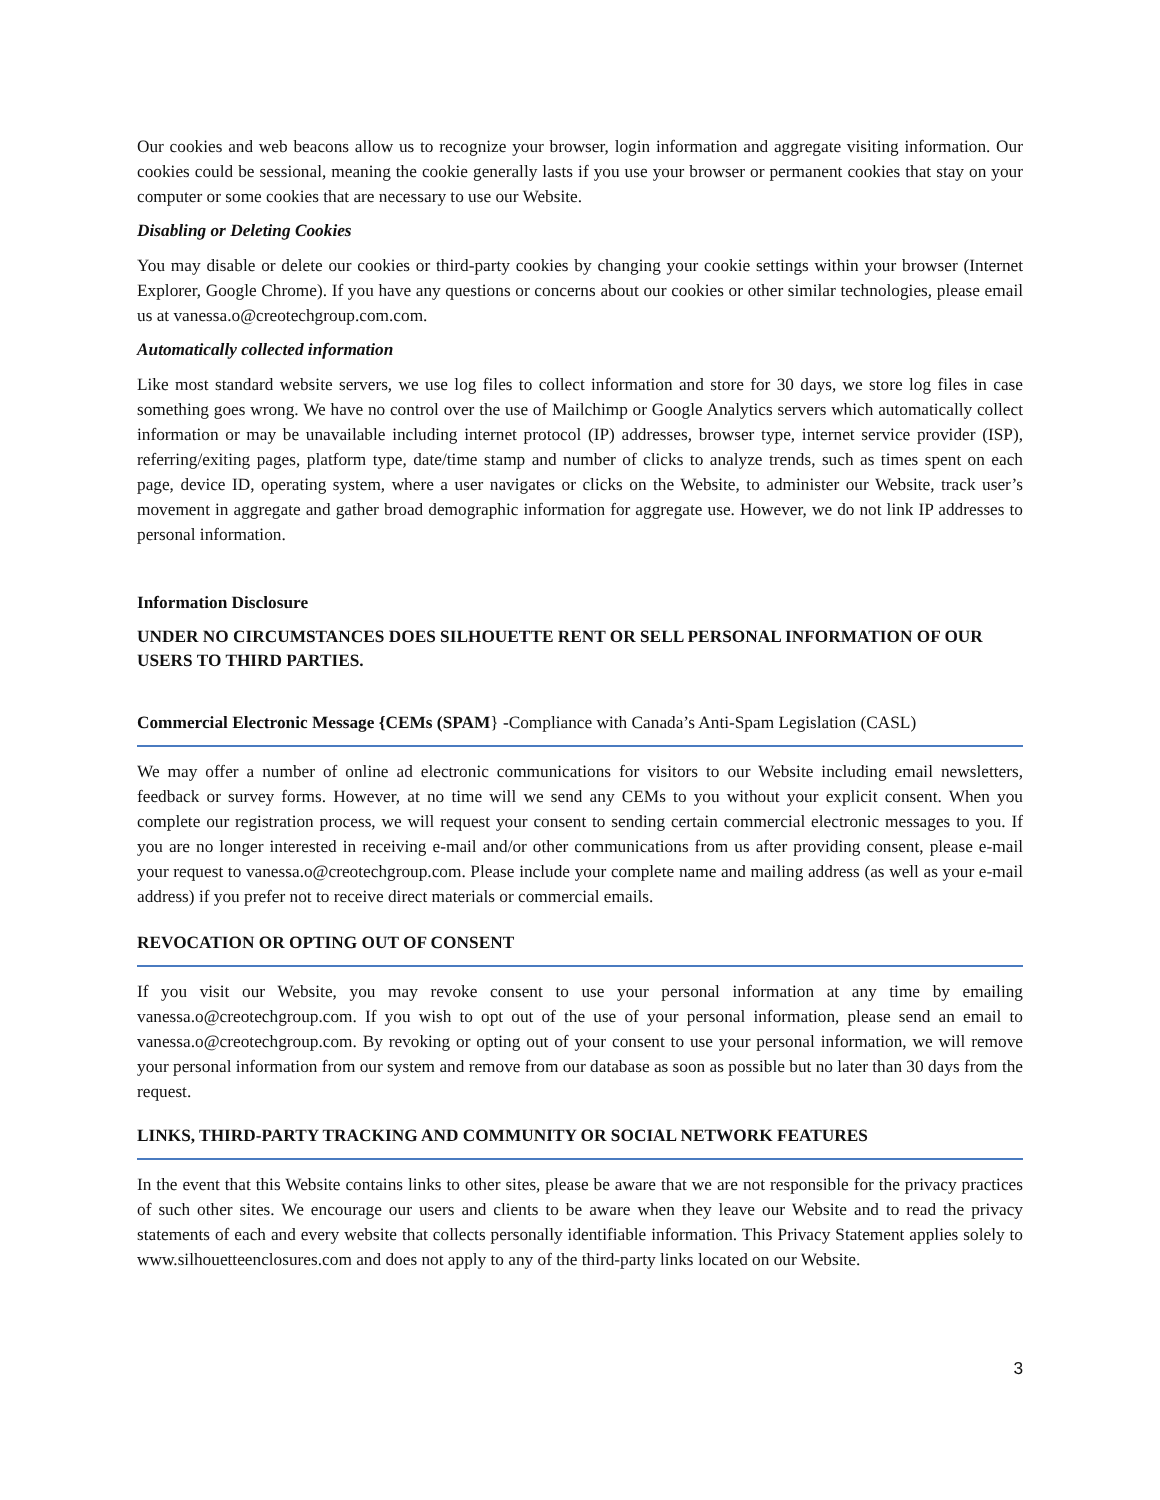Our cookies and web beacons allow us to recognize your browser, login information and aggregate visiting information. Our cookies could be sessional, meaning the cookie generally lasts if you use your browser or permanent cookies that stay on your computer or some cookies that are necessary to use our Website.
Disabling or Deleting Cookies
You may disable or delete our cookies or third-party cookies by changing your cookie settings within your browser (Internet Explorer, Google Chrome). If you have any questions or concerns about our cookies or other similar technologies, please email us at vanessa.o@creotechgroup.com.com.
Automatically collected information
Like most standard website servers, we use log files to collect information and store for 30 days, we store log files in case something goes wrong. We have no control over the use of Mailchimp or Google Analytics servers which automatically collect information or may be unavailable including internet protocol (IP) addresses, browser type, internet service provider (ISP), referring/exiting pages, platform type, date/time stamp and number of clicks to analyze trends, such as times spent on each page, device ID, operating system, where a user navigates or clicks on the Website, to administer our Website, track user’s movement in aggregate and gather broad demographic information for aggregate use. However, we do not link IP addresses to personal information.
Information Disclosure
UNDER NO CIRCUMSTANCES DOES SILHOUETTE RENT OR SELL PERSONAL INFORMATION OF OUR USERS TO THIRD PARTIES.
Commercial Electronic Message {CEMs (SPAM} -Compliance with Canada’s Anti-Spam Legislation (CASL)
We may offer a number of online ad electronic communications for visitors to our Website including email newsletters, feedback or survey forms. However, at no time will we send any CEMs to you without your explicit consent. When you complete our registration process, we will request your consent to sending certain commercial electronic messages to you. If you are no longer interested in receiving e-mail and/or other communications from us after providing consent, please e-mail your request to vanessa.o@creotechgroup.com. Please include your complete name and mailing address (as well as your e-mail address) if you prefer not to receive direct materials or commercial emails.
REVOCATION OR OPTING OUT OF CONSENT
If you visit our Website, you may revoke consent to use your personal information at any time by emailing vanessa.o@creotechgroup.com. If you wish to opt out of the use of your personal information, please send an email to vanessa.o@creotechgroup.com. By revoking or opting out of your consent to use your personal information, we will remove your personal information from our system and remove from our database as soon as possible but no later than 30 days from the request.
LINKS, THIRD-PARTY TRACKING AND COMMUNITY OR SOCIAL NETWORK FEATURES
In the event that this Website contains links to other sites, please be aware that we are not responsible for the privacy practices of such other sites. We encourage our users and clients to be aware when they leave our Website and to read the privacy statements of each and every website that collects personally identifiable information. This Privacy Statement applies solely to www.silhouetteenclosures.com and does not apply to any of the third-party links located on our Website.
3